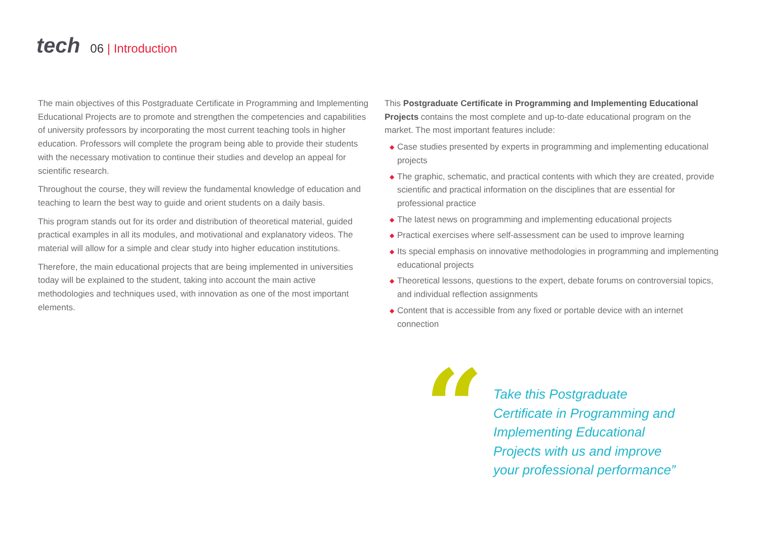tech
06 | Introduction
The main objectives of this Postgraduate Certificate in Programming and Implementing Educational Projects are to promote and strengthen the competencies and capabilities of university professors by incorporating the most current teaching tools in higher education. Professors will complete the program being able to provide their students with the necessary motivation to continue their studies and develop an appeal for scientific research.
Throughout the course, they will review the fundamental knowledge of education and teaching to learn the best way to guide and orient students on a daily basis.
This program stands out for its order and distribution of theoretical material, guided practical examples in all its modules, and motivational and explanatory videos. The material will allow for a simple and clear study into higher education institutions.
Therefore, the main educational projects that are being implemented in universities today will be explained to the student, taking into account the main active methodologies and techniques used, with innovation as one of the most important elements.
This Postgraduate Certificate in Programming and Implementing Educational Projects contains the most complete and up-to-date educational program on the market. The most important features include:
◆ Case studies presented by experts in programming and implementing educational projects
◆ The graphic, schematic, and practical contents with which they are created, provide scientific and practical information on the disciplines that are essential for professional practice
◆ The latest news on programming and implementing educational projects
◆ Practical exercises where self-assessment can be used to improve learning
◆ Its special emphasis on innovative methodologies in programming and implementing educational projects
◆ Theoretical lessons, questions to the expert, debate forums on controversial topics, and individual reflection assignments
◆ Content that is accessible from any fixed or portable device with an internet connection
“
Take this Postgraduate Certificate in Programming and Implementing Educational Projects with us and improve your professional performance”